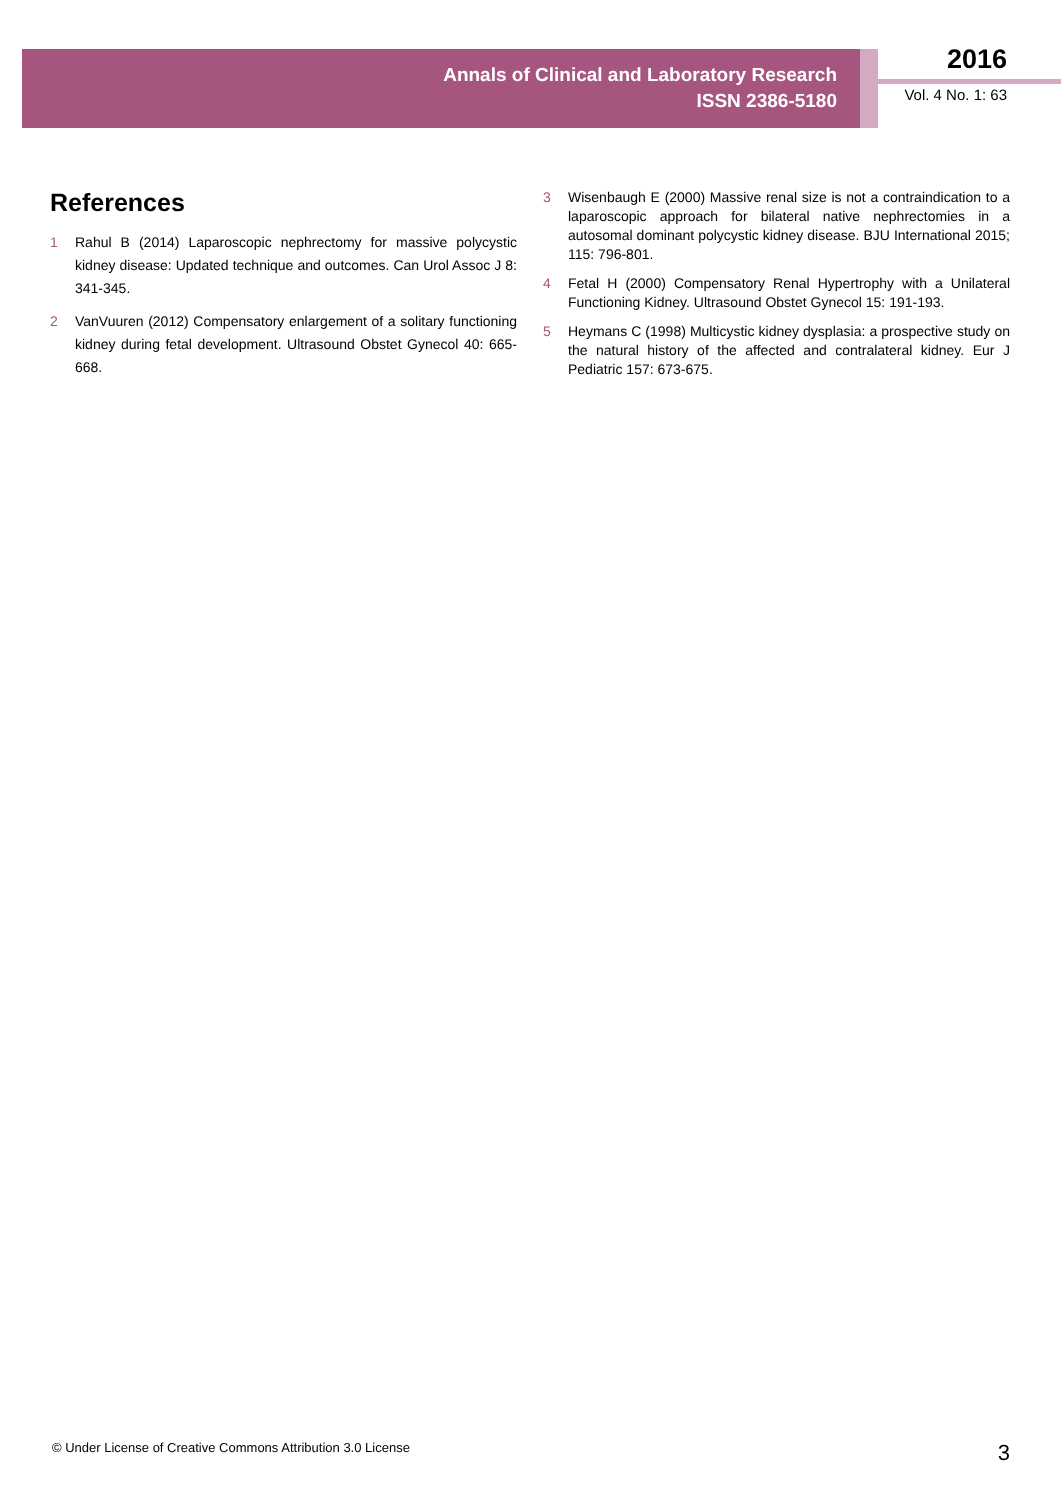Annals of Clinical and Laboratory Research
ISSN 2386-5180
2016
Vol. 4 No. 1: 63
References
1 Rahul B (2014) Laparoscopic nephrectomy for massive polycystic kidney disease: Updated technique and outcomes. Can Urol Assoc J 8: 341-345.
2 VanVuuren (2012) Compensatory enlargement of a solitary functioning kidney during fetal development. Ultrasound Obstet Gynecol 40: 665-668.
3 Wisenbaugh E (2000) Massive renal size is not a contraindication to a laparoscopic approach for bilateral native nephrectomies in a autosomal dominant polycystic kidney disease. BJU International 2015; 115: 796-801.
4 Fetal H (2000) Compensatory Renal Hypertrophy with a Unilateral Functioning Kidney. Ultrasound Obstet Gynecol 15: 191-193.
5 Heymans C (1998) Multicystic kidney dysplasia: a prospective study on the natural history of the affected and contralateral kidney. Eur J Pediatric 157: 673-675.
© Under License of Creative Commons Attribution 3.0 License 3